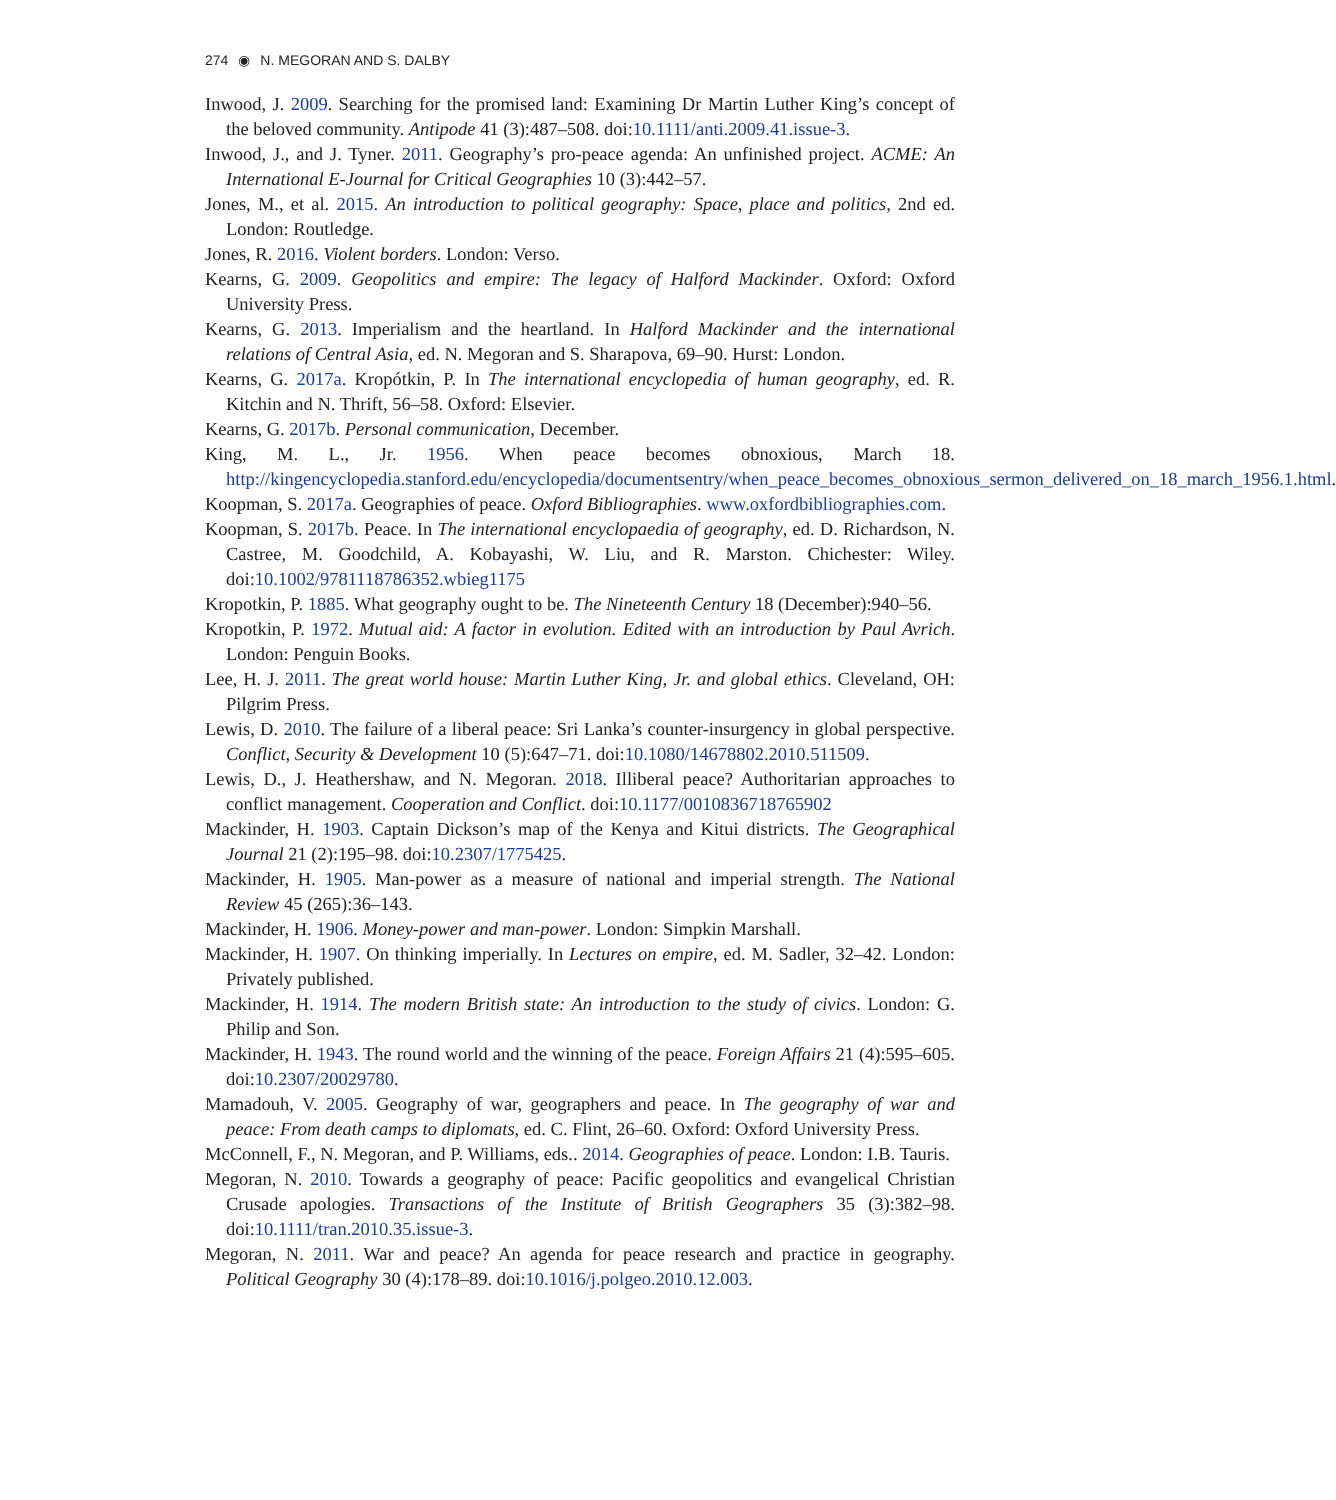274 ◉ N. MEGORAN AND S. DALBY
Inwood, J. 2009. Searching for the promised land: Examining Dr Martin Luther King’s concept of the beloved community. Antipode 41 (3):487–508. doi:10.1111/anti.2009.41.issue-3.
Inwood, J., and J. Tyner. 2011. Geography’s pro-peace agenda: An unfinished project. ACME: An International E-Journal for Critical Geographies 10 (3):442–57.
Jones, M., et al. 2015. An introduction to political geography: Space, place and politics, 2nd ed. London: Routledge.
Jones, R. 2016. Violent borders. London: Verso.
Kearns, G. 2009. Geopolitics and empire: The legacy of Halford Mackinder. Oxford: Oxford University Press.
Kearns, G. 2013. Imperialism and the heartland. In Halford Mackinder and the international relations of Central Asia, ed. N. Megoran and S. Sharapova, 69–90. Hurst: London.
Kearns, G. 2017a. Kropótkin, P. In The international encyclopedia of human geography, ed. R. Kitchin and N. Thrift, 56–58. Oxford: Elsevier.
Kearns, G. 2017b. Personal communication, December.
King, M. L., Jr. 1956. When peace becomes obnoxious, March 18. http://kingencyclopedia.stanford.edu/encyclopedia/documentsentry/when_peace_becomes_obnoxious_sermon_delivered_on_18_march_1956.1.html.
Koopman, S. 2017a. Geographies of peace. Oxford Bibliographies. www.oxfordbibliographies.com.
Koopman, S. 2017b. Peace. In The international encyclopaedia of geography, ed. D. Richardson, N. Castree, M. Goodchild, A. Kobayashi, W. Liu, and R. Marston. Chichester: Wiley. doi:10.1002/9781118786352.wbieg1175
Kropotkin, P. 1885. What geography ought to be. The Nineteenth Century 18 (December):940–56.
Kropotkin, P. 1972. Mutual aid: A factor in evolution. Edited with an introduction by Paul Avrich. London: Penguin Books.
Lee, H. J. 2011. The great world house: Martin Luther King, Jr. and global ethics. Cleveland, OH: Pilgrim Press.
Lewis, D. 2010. The failure of a liberal peace: Sri Lanka’s counter-insurgency in global perspective. Conflict, Security & Development 10 (5):647–71. doi:10.1080/14678802.2010.511509.
Lewis, D., J. Heathershaw, and N. Megoran. 2018. Illiberal peace? Authoritarian approaches to conflict management. Cooperation and Conflict. doi:10.1177/0010836718765902
Mackinder, H. 1903. Captain Dickson’s map of the Kenya and Kitui districts. The Geographical Journal 21 (2):195–98. doi:10.2307/1775425.
Mackinder, H. 1905. Man-power as a measure of national and imperial strength. The National Review 45 (265):36–143.
Mackinder, H. 1906. Money-power and man-power. London: Simpkin Marshall.
Mackinder, H. 1907. On thinking imperially. In Lectures on empire, ed. M. Sadler, 32–42. London: Privately published.
Mackinder, H. 1914. The modern British state: An introduction to the study of civics. London: G. Philip and Son.
Mackinder, H. 1943. The round world and the winning of the peace. Foreign Affairs 21 (4):595–605. doi:10.2307/20029780.
Mamadouh, V. 2005. Geography of war, geographers and peace. In The geography of war and peace: From death camps to diplomats, ed. C. Flint, 26–60. Oxford: Oxford University Press.
McConnell, F., N. Megoran, and P. Williams, eds.. 2014. Geographies of peace. London: I.B. Tauris.
Megoran, N. 2010. Towards a geography of peace: Pacific geopolitics and evangelical Christian Crusade apologies. Transactions of the Institute of British Geographers 35 (3):382–98. doi:10.1111/tran.2010.35.issue-3.
Megoran, N. 2011. War and peace? An agenda for peace research and practice in geography. Political Geography 30 (4):178–89. doi:10.1016/j.polgeo.2010.12.003.